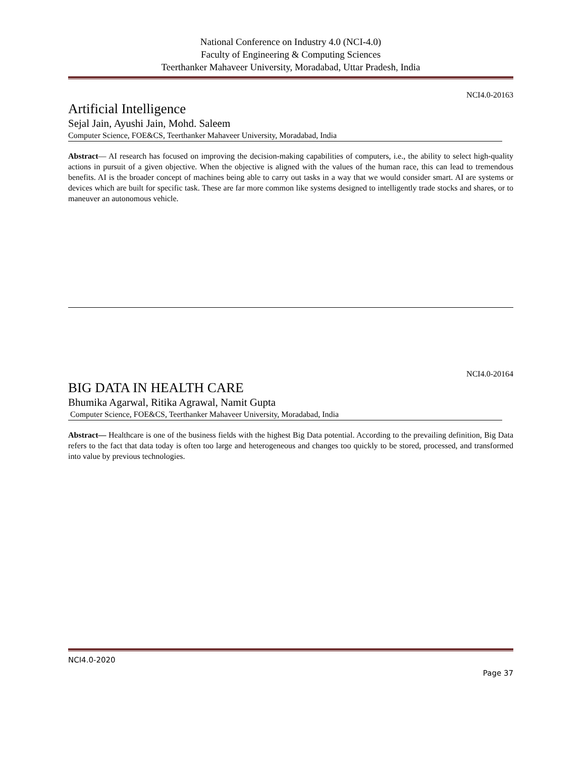National Conference on Industry 4.0 (NCI-4.0)
Faculty of Engineering & Computing Sciences
Teerthanker Mahaveer University, Moradabad, Uttar Pradesh, India
NCI4.0-20163
Artificial Intelligence
Sejal Jain, Ayushi Jain, Mohd. Saleem
Computer Science, FOE&CS, Teerthanker Mahaveer University, Moradabad, India
Abstract— AI research has focused on improving the decision-making capabilities of computers, i.e., the ability to select high-quality actions in pursuit of a given objective. When the objective is aligned with the values of the human race, this can lead to tremendous benefits. AI is the broader concept of machines being able to carry out tasks in a way that we would consider smart. AI are systems or devices which are built for specific task. These are far more common like systems designed to intelligently trade stocks and shares, or to maneuver an autonomous vehicle.
NCI4.0-20164
BIG DATA IN HEALTH CARE
Bhumika Agarwal, Ritika Agrawal, Namit Gupta
Computer Science, FOE&CS, Teerthanker Mahaveer University, Moradabad, India
Abstract— Healthcare is one of the business fields with the highest Big Data potential. According to the prevailing definition, Big Data refers to the fact that data today is often too large and heterogeneous and changes too quickly to be stored, processed, and transformed into value by previous technologies.
NCI4.0-2020
Page 37